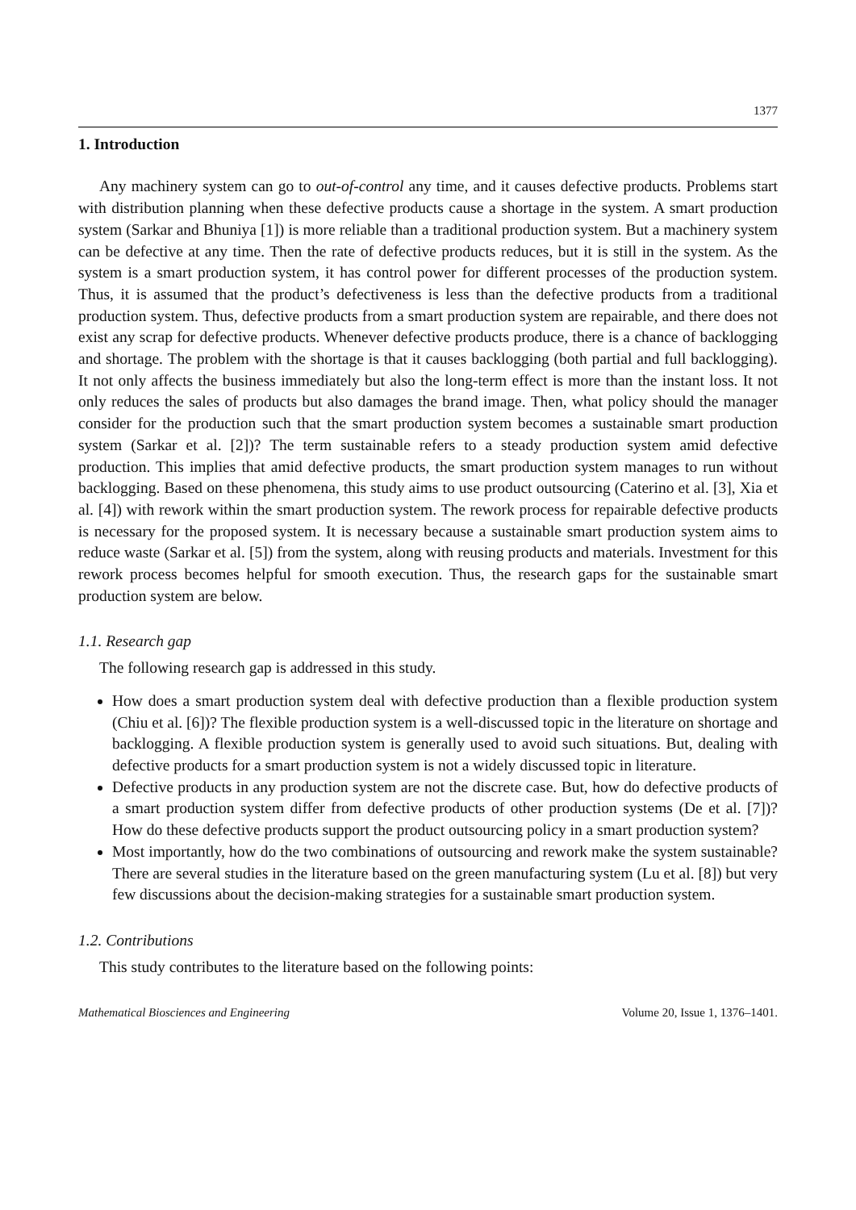1377
1. Introduction
Any machinery system can go to out-of-control any time, and it causes defective products. Problems start with distribution planning when these defective products cause a shortage in the system. A smart production system (Sarkar and Bhuniya [1]) is more reliable than a traditional production system. But a machinery system can be defective at any time. Then the rate of defective products reduces, but it is still in the system. As the system is a smart production system, it has control power for different processes of the production system. Thus, it is assumed that the product’s defectiveness is less than the defective products from a traditional production system. Thus, defective products from a smart production system are repairable, and there does not exist any scrap for defective products. Whenever defective products produce, there is a chance of backlogging and shortage. The problem with the shortage is that it causes backlogging (both partial and full backlogging). It not only affects the business immediately but also the long-term effect is more than the instant loss. It not only reduces the sales of products but also damages the brand image. Then, what policy should the manager consider for the production such that the smart production system becomes a sustainable smart production system (Sarkar et al. [2])? The term sustainable refers to a steady production system amid defective production. This implies that amid defective products, the smart production system manages to run without backlogging. Based on these phenomena, this study aims to use product outsourcing (Caterino et al. [3], Xia et al. [4]) with rework within the smart production system. The rework process for repairable defective products is necessary for the proposed system. It is necessary because a sustainable smart production system aims to reduce waste (Sarkar et al. [5]) from the system, along with reusing products and materials. Investment for this rework process becomes helpful for smooth execution. Thus, the research gaps for the sustainable smart production system are below.
1.1. Research gap
The following research gap is addressed in this study.
How does a smart production system deal with defective production than a flexible production system (Chiu et al. [6])? The flexible production system is a well-discussed topic in the literature on shortage and backlogging. A flexible production system is generally used to avoid such situations. But, dealing with defective products for a smart production system is not a widely discussed topic in literature.
Defective products in any production system are not the discrete case. But, how do defective products of a smart production system differ from defective products of other production systems (De et al. [7])? How do these defective products support the product outsourcing policy in a smart production system?
Most importantly, how do the two combinations of outsourcing and rework make the system sustainable? There are several studies in the literature based on the green manufacturing system (Lu et al. [8]) but very few discussions about the decision-making strategies for a sustainable smart production system.
1.2. Contributions
This study contributes to the literature based on the following points:
Mathematical Biosciences and Engineering Volume 20, Issue 1, 1376–1401.